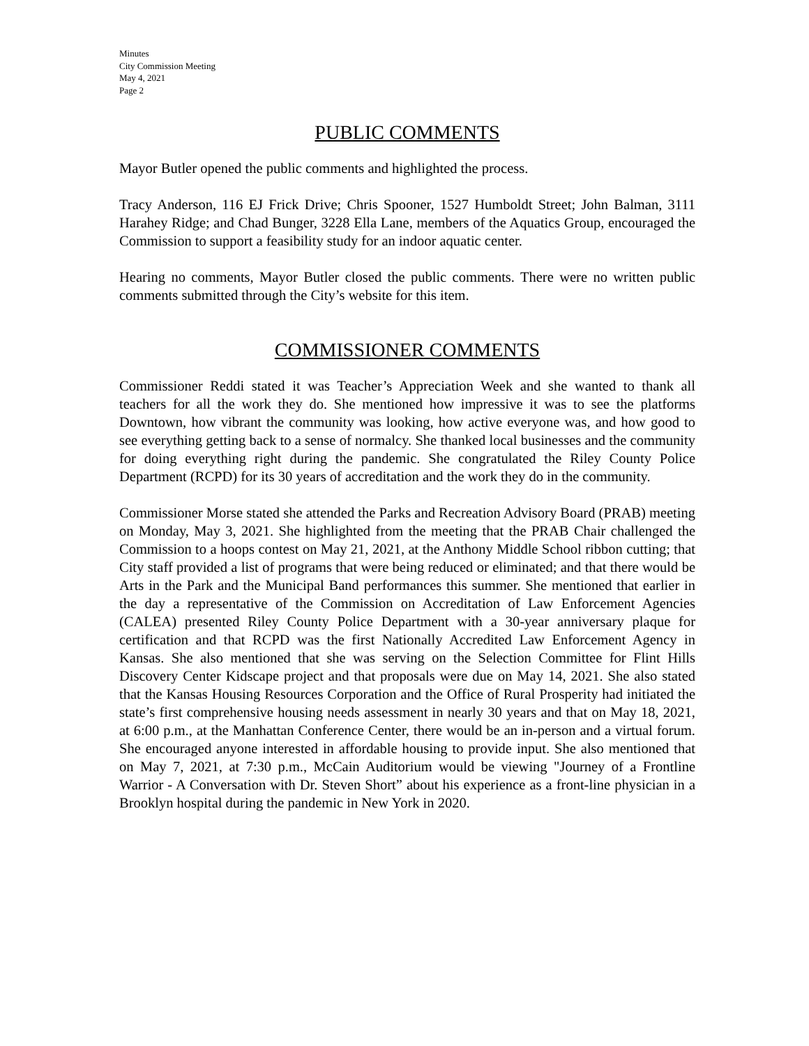Minutes
City Commission Meeting
May 4, 2021
Page 2
PUBLIC COMMENTS
Mayor Butler opened the public comments and highlighted the process.
Tracy Anderson, 116 EJ Frick Drive; Chris Spooner, 1527 Humboldt Street; John Balman, 3111 Harahey Ridge; and Chad Bunger, 3228 Ella Lane, members of the Aquatics Group, encouraged the Commission to support a feasibility study for an indoor aquatic center.
Hearing no comments, Mayor Butler closed the public comments. There were no written public comments submitted through the City’s website for this item.
COMMISSIONER COMMENTS
Commissioner Reddi stated it was Teacher’s Appreciation Week and she wanted to thank all teachers for all the work they do. She mentioned how impressive it was to see the platforms Downtown, how vibrant the community was looking, how active everyone was, and how good to see everything getting back to a sense of normalcy. She thanked local businesses and the community for doing everything right during the pandemic. She congratulated the Riley County Police Department (RCPD) for its 30 years of accreditation and the work they do in the community.
Commissioner Morse stated she attended the Parks and Recreation Advisory Board (PRAB) meeting on Monday, May 3, 2021. She highlighted from the meeting that the PRAB Chair challenged the Commission to a hoops contest on May 21, 2021, at the Anthony Middle School ribbon cutting; that City staff provided a list of programs that were being reduced or eliminated; and that there would be Arts in the Park and the Municipal Band performances this summer. She mentioned that earlier in the day a representative of the Commission on Accreditation of Law Enforcement Agencies (CALEA) presented Riley County Police Department with a 30-year anniversary plaque for certification and that RCPD was the first Nationally Accredited Law Enforcement Agency in Kansas. She also mentioned that she was serving on the Selection Committee for Flint Hills Discovery Center Kidscape project and that proposals were due on May 14, 2021. She also stated that the Kansas Housing Resources Corporation and the Office of Rural Prosperity had initiated the state’s first comprehensive housing needs assessment in nearly 30 years and that on May 18, 2021, at 6:00 p.m., at the Manhattan Conference Center, there would be an in-person and a virtual forum. She encouraged anyone interested in affordable housing to provide input. She also mentioned that on May 7, 2021, at 7:30 p.m., McCain Auditorium would be viewing "Journey of a Frontline Warrior - A Conversation with Dr. Steven Short” about his experience as a front-line physician in a Brooklyn hospital during the pandemic in New York in 2020.